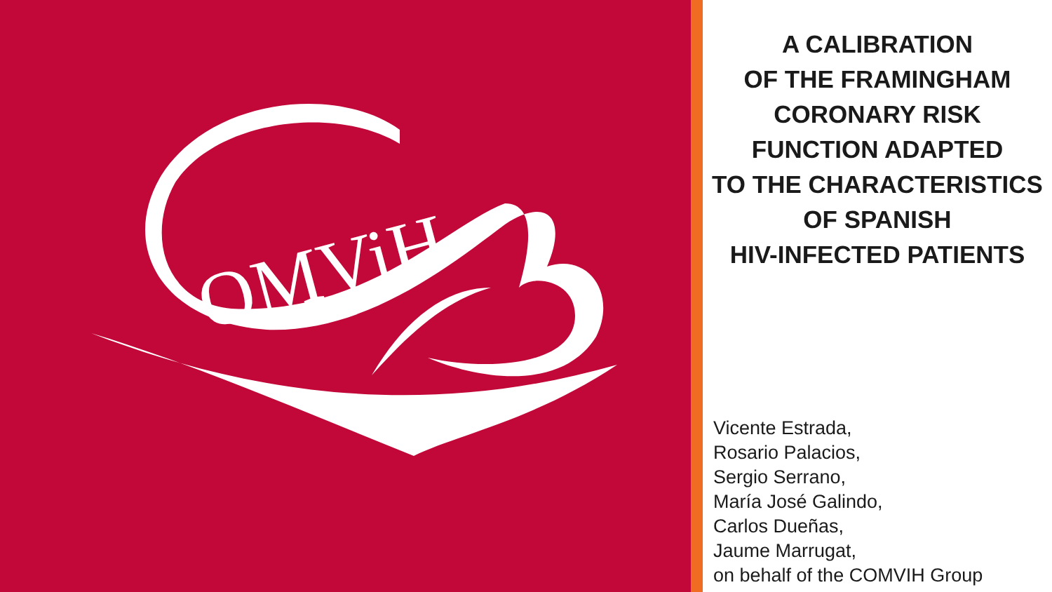OMViH
A CALIBRATION
OF THE FRAMINGHAM
CORONARY RISK
FUNCTION ADAPTED
TO THE CHARACTERISTICS
OF SPANISH
HIV-INFECTED PATIENTS
Vicente Estrada,
Rosario Palacios,
Sergio Serrano,
María José Galindo,
Carlos Dueñas,
Jaume Marrugat,
on behalf of the COMVIH Group